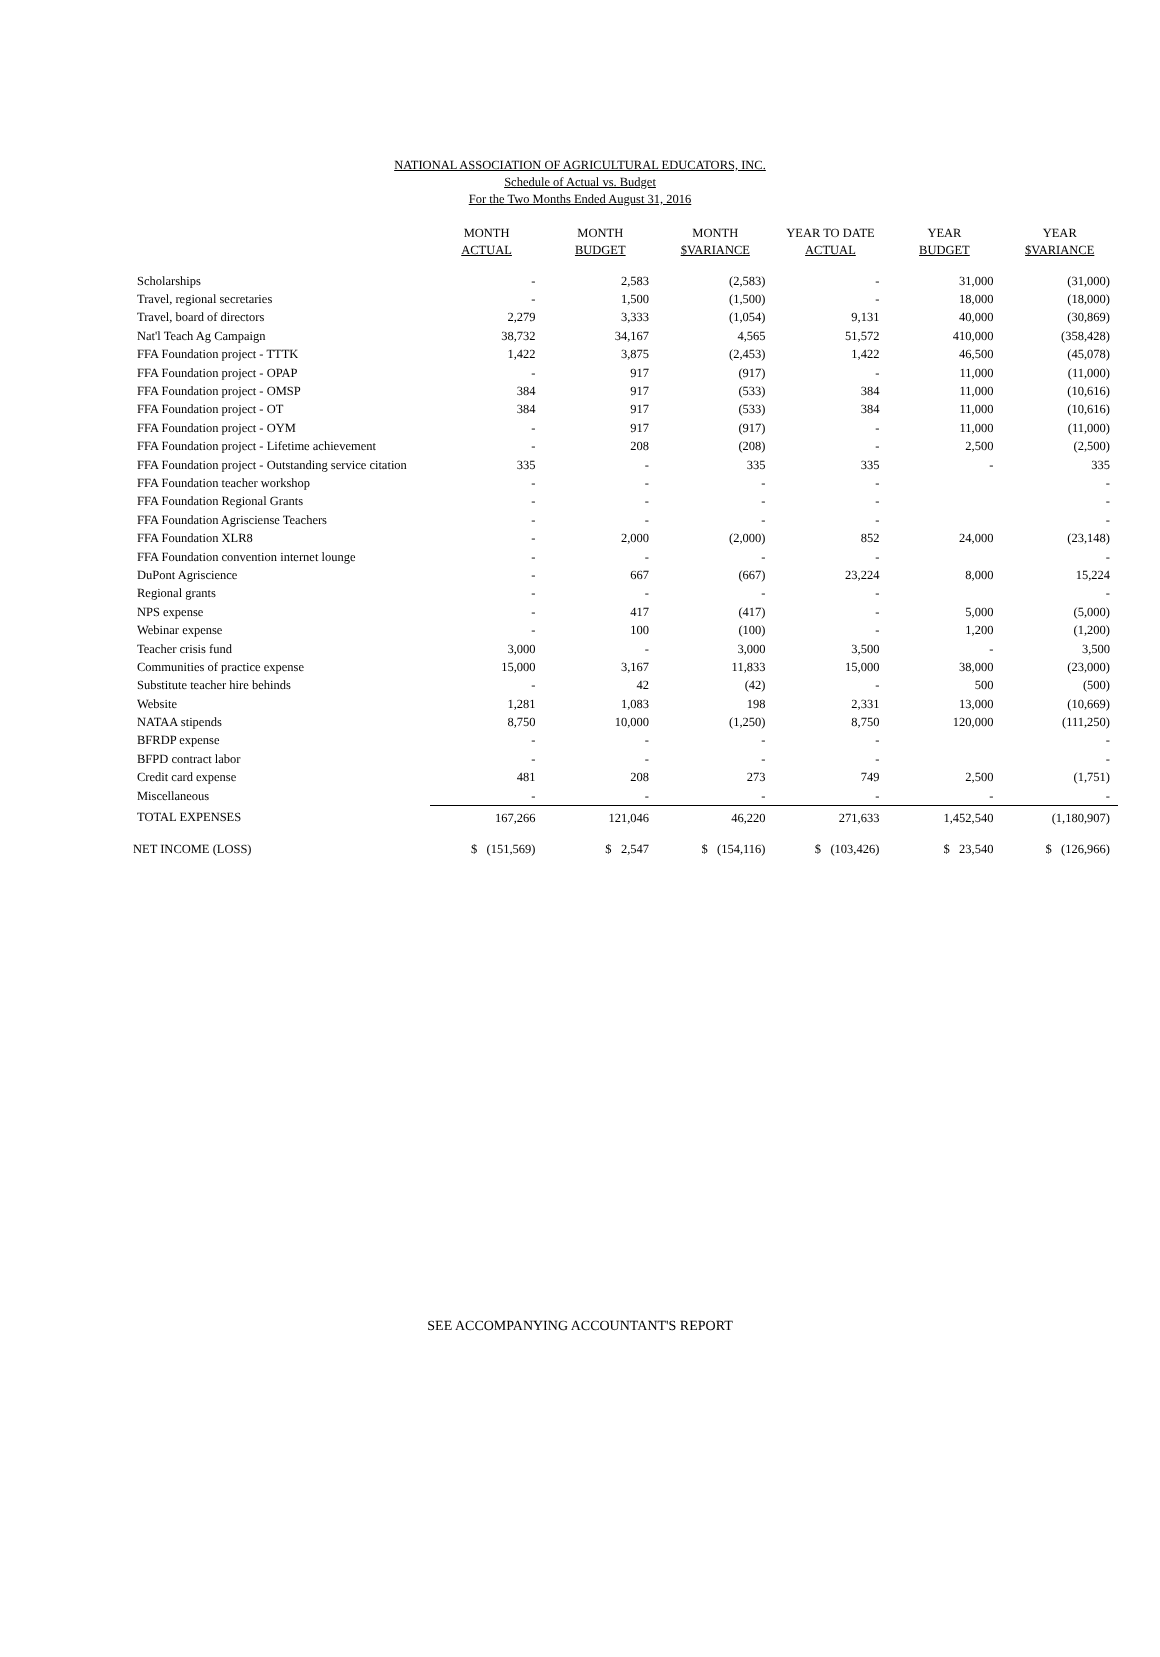NATIONAL ASSOCIATION OF AGRICULTURAL EDUCATORS, INC.
Schedule of Actual vs. Budget
For the Two Months Ended August 31, 2016
| | MONTH ACTUAL | MONTH BUDGET | MONTH $VARIANCE | YEAR TO DATE ACTUAL | YEAR BUDGET | YEAR $VARIANCE |
| --- | --- | --- | --- | --- | --- | --- |
| Scholarships | - | 2,583 | (2,583) | - | 31,000 | (31,000) |
| Travel, regional secretaries | - | 1,500 | (1,500) | - | 18,000 | (18,000) |
| Travel, board of directors | 2,279 | 3,333 | (1,054) | 9,131 | 40,000 | (30,869) |
| Nat'l Teach Ag Campaign | 38,732 | 34,167 | 4,565 | 51,572 | 410,000 | (358,428) |
| FFA Foundation project - TTTK | 1,422 | 3,875 | (2,453) | 1,422 | 46,500 | (45,078) |
| FFA Foundation project - OPAP | - | 917 | (917) | - | 11,000 | (11,000) |
| FFA Foundation project - OMSP | 384 | 917 | (533) | 384 | 11,000 | (10,616) |
| FFA Foundation project - OT | 384 | 917 | (533) | 384 | 11,000 | (10,616) |
| FFA Foundation project - OYM | - | 917 | (917) | - | 11,000 | (11,000) |
| FFA Foundation project - Lifetime achievement | - | 208 | (208) | - | 2,500 | (2,500) |
| FFA Foundation project - Outstanding service citation | 335 | - | 335 | 335 | - | 335 |
| FFA Foundation teacher workshop | - | - | - | - | | - |
| FFA Foundation Regional Grants | - | - | - | - | | - |
| FFA Foundation Agrisciense Teachers | - | - | - | - | | - |
| FFA Foundation XLR8 | - | 2,000 | (2,000) | 852 | 24,000 | (23,148) |
| FFA Foundation convention internet lounge | - | - | - | - | | - |
| DuPont Agriscience | - | 667 | (667) | 23,224 | 8,000 | 15,224 |
| Regional grants | - | - | - | - | | - |
| NPS expense | - | 417 | (417) | - | 5,000 | (5,000) |
| Webinar expense | - | 100 | (100) | - | 1,200 | (1,200) |
| Teacher crisis fund | 3,000 | - | 3,000 | 3,500 | - | 3,500 |
| Communities of practice expense | 15,000 | 3,167 | 11,833 | 15,000 | 38,000 | (23,000) |
| Substitute teacher hire behinds | - | 42 | (42) | - | 500 | (500) |
| Website | 1,281 | 1,083 | 198 | 2,331 | 13,000 | (10,669) |
| NATAA stipends | 8,750 | 10,000 | (1,250) | 8,750 | 120,000 | (111,250) |
| BFRDP expense | - | - | - | - | | - |
| BFPD contract labor | - | - | - | - | | - |
| Credit card expense | 481 | 208 | 273 | 749 | 2,500 | (1,751) |
| Miscellaneous | - | - | - | - | - | - |
| TOTAL EXPENSES | 167,266 | 121,046 | 46,220 | 271,633 | 1,452,540 | (1,180,907) |
| NET INCOME (LOSS) | $ (151,569) | $ 2,547 | $ (154,116) | $ (103,426) | $ 23,540 | $ (126,966) |
SEE ACCOMPANYING ACCOUNTANT'S REPORT